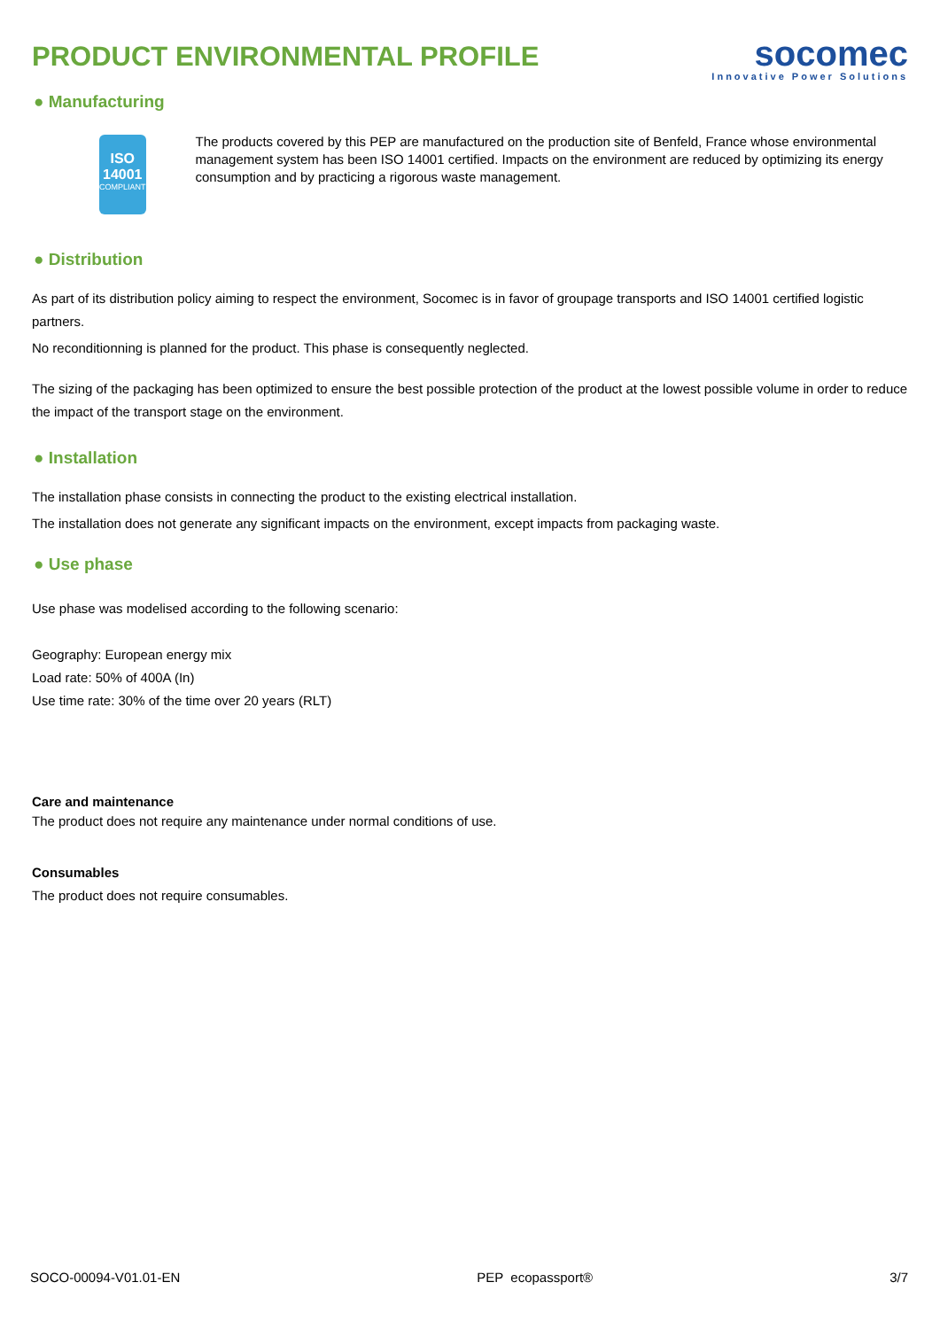PRODUCT ENVIRONMENTAL PROFILE
socomec
Innovative Power Solutions
● Manufacturing
ISO
14001
COMPLIANT
The products covered by this PEP are manufactured on the production site of Benfeld, France whose environmental management system has been ISO 14001 certified. Impacts on the environment are reduced by optimizing its energy consumption and by practicing a rigorous waste management.
● Distribution
As part of its distribution policy aiming to respect the environment, Socomec is in favor of groupage transports and ISO 14001 certified logistic partners.
No reconditionning is planned for the product. This phase is consequently neglected.
The sizing of the packaging has been optimized to ensure the best possible protection of the product at the lowest possible volume in order to reduce the impact of the transport stage on the environment.
● Installation
The installation phase consists in connecting the product to the existing electrical installation.
The installation does not generate any significant impacts on the environment, except impacts from packaging waste.
● Use phase
Use phase was modelised according to the following scenario:
Geography: European energy mix
Load rate: 50% of 400A (In)
Use time rate: 30% of the time over 20 years (RLT)
Care and maintenance
The product does not require any maintenance under normal conditions of use.
Consumables
The product does not require consumables.
SOCO-00094-V01.01-EN PEP ecopassport® 3/7